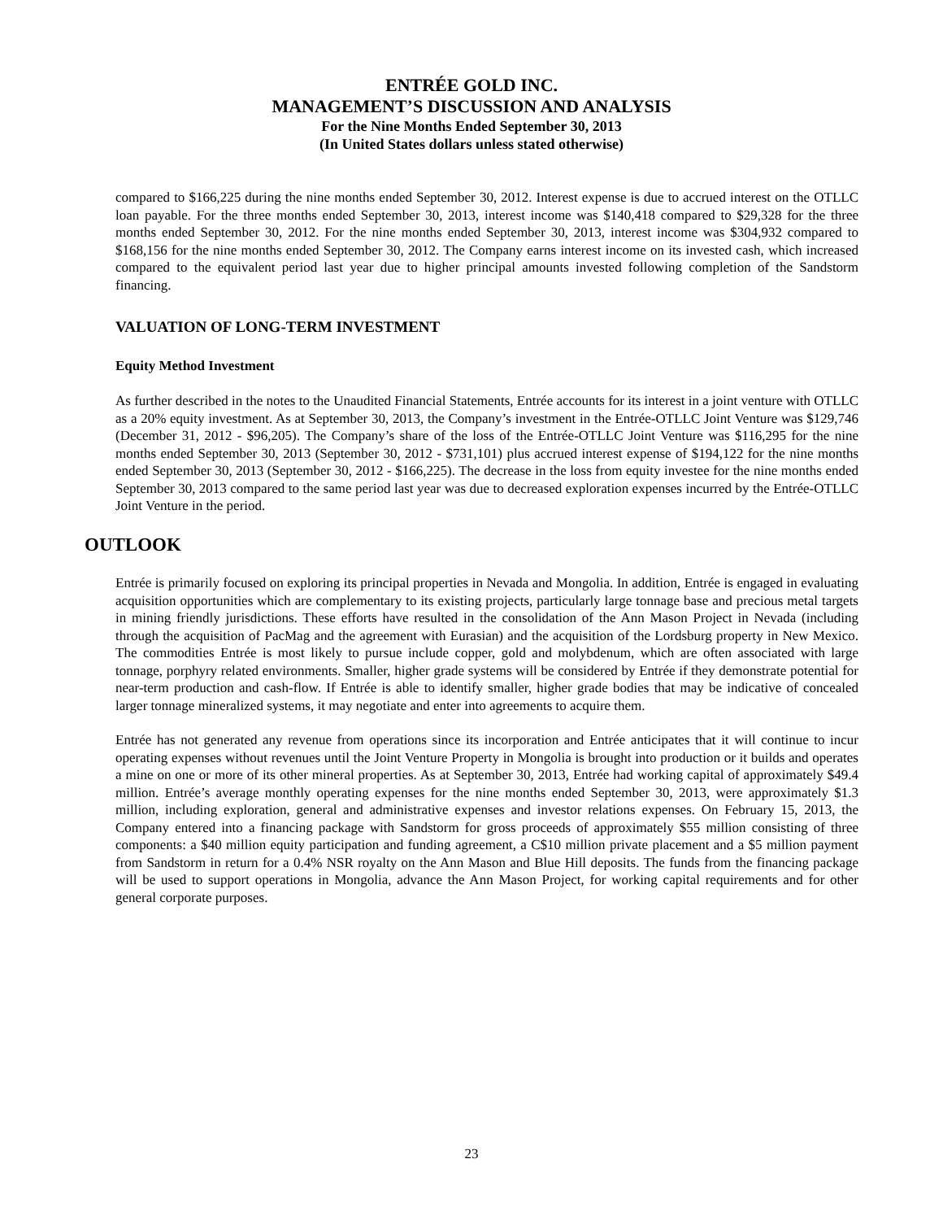ENTRÉE GOLD INC.
MANAGEMENT’S DISCUSSION AND ANALYSIS
For the Nine Months Ended September 30, 2013
(In United States dollars unless stated otherwise)
compared to $166,225 during the nine months ended September 30, 2012. Interest expense is due to accrued interest on the OTLLC loan payable. For the three months ended September 30, 2013, interest income was $140,418 compared to $29,328 for the three months ended September 30, 2012. For the nine months ended September 30, 2013, interest income was $304,932 compared to $168,156 for the nine months ended September 30, 2012. The Company earns interest income on its invested cash, which increased compared to the equivalent period last year due to higher principal amounts invested following completion of the Sandstorm financing.
VALUATION OF LONG-TERM INVESTMENT
Equity Method Investment
As further described in the notes to the Unaudited Financial Statements, Entrée accounts for its interest in a joint venture with OTLLC as a 20% equity investment. As at September 30, 2013, the Company’s investment in the Entrée-OTLLC Joint Venture was $129,746 (December 31, 2012 - $96,205). The Company’s share of the loss of the Entrée-OTLLC Joint Venture was $116,295 for the nine months ended September 30, 2013 (September 30, 2012 - $731,101) plus accrued interest expense of $194,122 for the nine months ended September 30, 2013 (September 30, 2012 - $166,225). The decrease in the loss from equity investee for the nine months ended September 30, 2013 compared to the same period last year was due to decreased exploration expenses incurred by the Entrée-OTLLC Joint Venture in the period.
OUTLOOK
Entrée is primarily focused on exploring its principal properties in Nevada and Mongolia. In addition, Entrée is engaged in evaluating acquisition opportunities which are complementary to its existing projects, particularly large tonnage base and precious metal targets in mining friendly jurisdictions. These efforts have resulted in the consolidation of the Ann Mason Project in Nevada (including through the acquisition of PacMag and the agreement with Eurasian) and the acquisition of the Lordsburg property in New Mexico. The commodities Entrée is most likely to pursue include copper, gold and molybdenum, which are often associated with large tonnage, porphyry related environments. Smaller, higher grade systems will be considered by Entrée if they demonstrate potential for near-term production and cash-flow. If Entrée is able to identify smaller, higher grade bodies that may be indicative of concealed larger tonnage mineralized systems, it may negotiate and enter into agreements to acquire them.
Entrée has not generated any revenue from operations since its incorporation and Entrée anticipates that it will continue to incur operating expenses without revenues until the Joint Venture Property in Mongolia is brought into production or it builds and operates a mine on one or more of its other mineral properties. As at September 30, 2013, Entrée had working capital of approximately $49.4 million. Entrée’s average monthly operating expenses for the nine months ended September 30, 2013, were approximately $1.3 million, including exploration, general and administrative expenses and investor relations expenses. On February 15, 2013, the Company entered into a financing package with Sandstorm for gross proceeds of approximately $55 million consisting of three components: a $40 million equity participation and funding agreement, a C$10 million private placement and a $5 million payment from Sandstorm in return for a 0.4% NSR royalty on the Ann Mason and Blue Hill deposits. The funds from the financing package will be used to support operations in Mongolia, advance the Ann Mason Project, for working capital requirements and for other general corporate purposes.
23